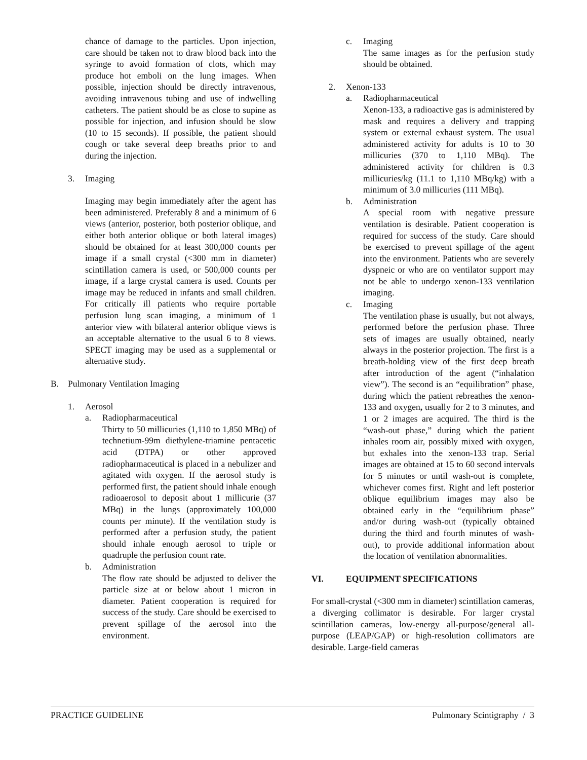chance of damage to the particles. Upon injection, care should be taken not to draw blood back into the syringe to avoid formation of clots, which may produce hot emboli on the lung images. When possible, injection should be directly intravenous, avoiding intravenous tubing and use of indwelling catheters. The patient should be as close to supine as possible for injection, and infusion should be slow (10 to 15 seconds). If possible, the patient should cough or take several deep breaths prior to and during the injection.
3. Imaging
Imaging may begin immediately after the agent has been administered. Preferably 8 and a minimum of 6 views (anterior, posterior, both posterior oblique, and either both anterior oblique or both lateral images) should be obtained for at least 300,000 counts per image if a small crystal (<300 mm in diameter) scintillation camera is used, or 500,000 counts per image, if a large crystal camera is used. Counts per image may be reduced in infants and small children. For critically ill patients who require portable perfusion lung scan imaging, a minimum of 1 anterior view with bilateral anterior oblique views is an acceptable alternative to the usual 6 to 8 views. SPECT imaging may be used as a supplemental or alternative study.
B. Pulmonary Ventilation Imaging
1. Aerosol
a. Radiopharmaceutical
Thirty to 50 millicuries (1,110 to 1,850 MBq) of technetium-99m diethylene-triamine pentacetic acid (DTPA) or other approved radiopharmaceutical is placed in a nebulizer and agitated with oxygen. If the aerosol study is performed first, the patient should inhale enough radioaerosol to deposit about 1 millicurie (37 MBq) in the lungs (approximately 100,000 counts per minute). If the ventilation study is performed after a perfusion study, the patient should inhale enough aerosol to triple or quadruple the perfusion count rate.
b. Administration
The flow rate should be adjusted to deliver the particle size at or below about 1 micron in diameter. Patient cooperation is required for success of the study. Care should be exercised to prevent spillage of the aerosol into the environment.
c. Imaging
The same images as for the perfusion study should be obtained.
2. Xenon-133
a. Radiopharmaceutical
Xenon-133, a radioactive gas is administered by mask and requires a delivery and trapping system or external exhaust system. The usual administered activity for adults is 10 to 30 millicuries (370 to 1,110 MBq). The administered activity for children is 0.3 millicuries/kg (11.1 to 1,110 MBq/kg) with a minimum of 3.0 millicuries (111 MBq).
b. Administration
A special room with negative pressure ventilation is desirable. Patient cooperation is required for success of the study. Care should be exercised to prevent spillage of the agent into the environment. Patients who are severely dyspneic or who are on ventilator support may not be able to undergo xenon-133 ventilation imaging.
c. Imaging
The ventilation phase is usually, but not always, performed before the perfusion phase. Three sets of images are usually obtained, nearly always in the posterior projection. The first is a breath-holding view of the first deep breath after introduction of the agent (“inhalation view”). The second is an “equilibration” phase, during which the patient rebreathes the xenon-133 and oxygen, usually for 2 to 3 minutes, and 1 or 2 images are acquired. The third is the “wash-out phase,” during which the patient inhales room air, possibly mixed with oxygen, but exhales into the xenon-133 trap. Serial images are obtained at 15 to 60 second intervals for 5 minutes or until wash-out is complete, whichever comes first. Right and left posterior oblique equilibrium images may also be obtained early in the “equilibrium phase” and/or during wash-out (typically obtained during the third and fourth minutes of wash-out), to provide additional information about the location of ventilation abnormalities.
VI. EQUIPMENT SPECIFICATIONS
For small-crystal (<300 mm in diameter) scintillation cameras, a diverging collimator is desirable. For larger crystal scintillation cameras, low-energy all-purpose/general all-purpose (LEAP/GAP) or high-resolution collimators are desirable. Large-field cameras
PRACTICE GUIDELINE Pulmonary Scintigraphy / 3